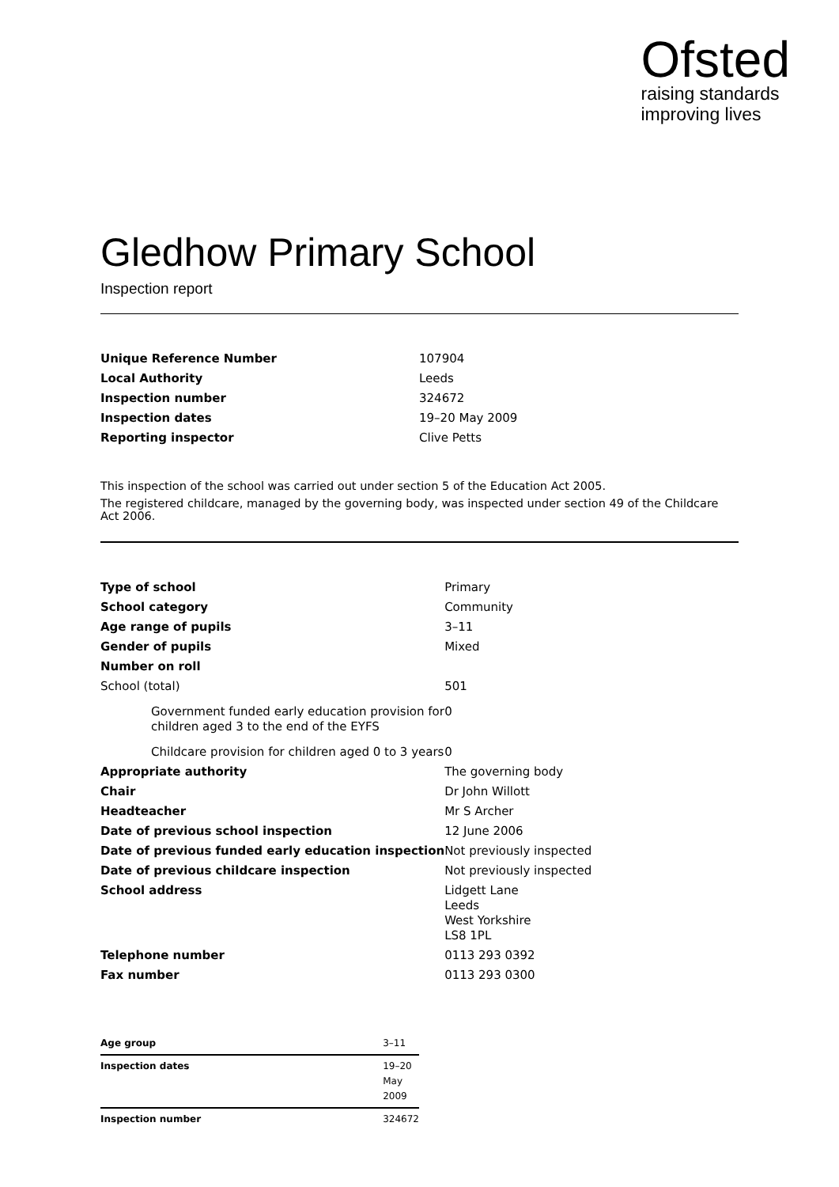Ofsted
raising standards
improving lives
Gledhow Primary School
Inspection report
| Unique Reference Number | 107904 |
| Local Authority | Leeds |
| Inspection number | 324672 |
| Inspection dates | 19–20 May 2009 |
| Reporting inspector | Clive Petts |
This inspection of the school was carried out under section 5 of the Education Act 2005.
The registered childcare, managed by the governing body, was inspected under section 49 of the Childcare Act 2006.
| Type of school | Primary |
| School category | Community |
| Age range of pupils | 3–11 |
| Gender of pupils | Mixed |
| Number on roll | |
| School (total) | 501 |
| Government funded early education provision for children aged 3 to the end of the EYFS | 0 |
| Childcare provision for children aged 0 to 3 years | 0 |
| Appropriate authority | The governing body |
| Chair | Dr John Willott |
| Headteacher | Mr S Archer |
| Date of previous school inspection | 12 June 2006 |
| Date of previous funded early education inspection | Not previously inspected |
| Date of previous childcare inspection | Not previously inspected |
| School address | Lidgett Lane Leeds West Yorkshire LS8 1PL |
| Telephone number | 0113 293 0392 |
| Fax number | 0113 293 0300 |
| Age group | 3–11 |
| Inspection dates | 19–20 May 2009 |
| Inspection number | 324672 |